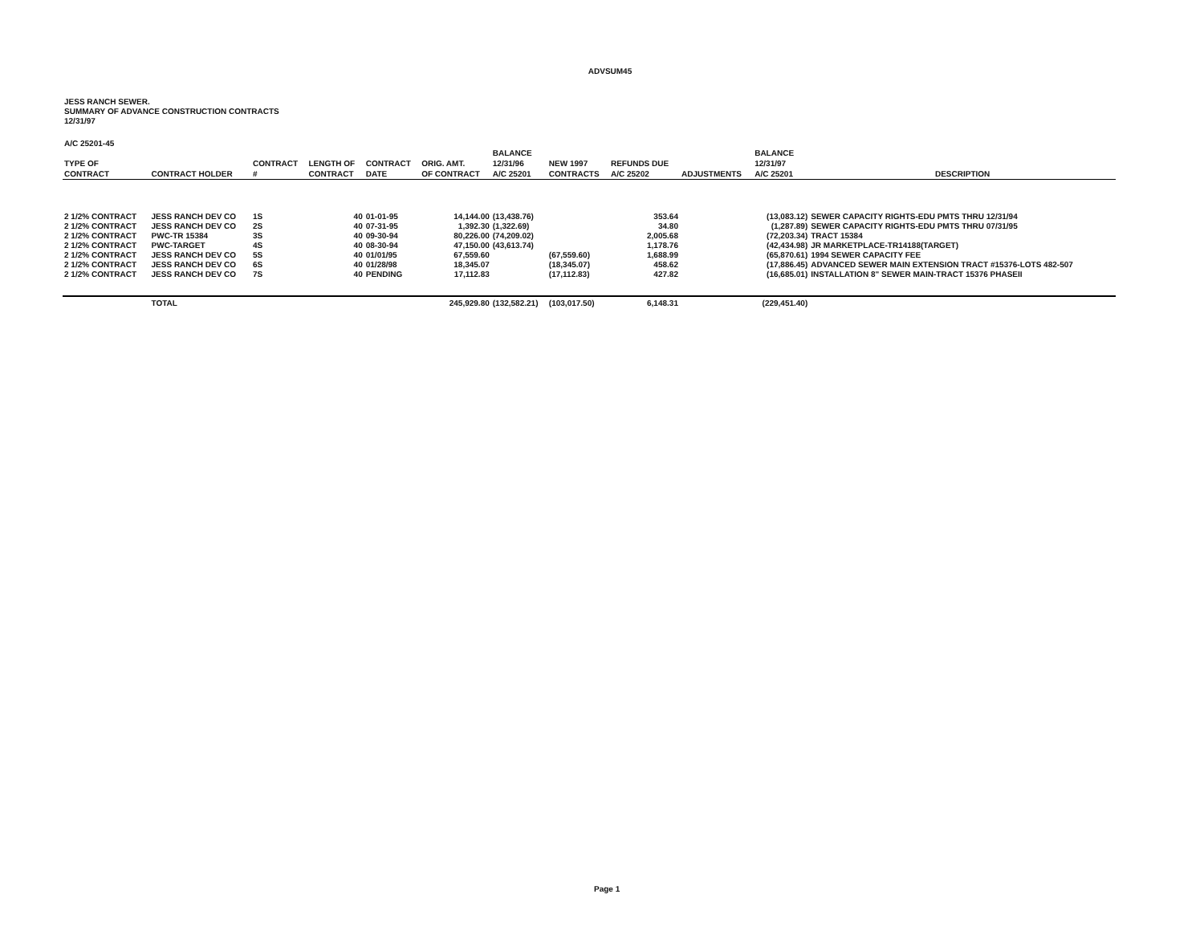ADVSUM45
JESS RANCH SEWER.
SUMMARY OF ADVANCE CONSTRUCTION CONTRACTS
12/31/97
A/C 25201-45
| TYPE OF CONTRACT | CONTRACT HOLDER | CONTRACT # | LENGTH OF CONTRACT | CONTRACT DATE | ORIG. AMT. OF CONTRACT | BALANCE 12/31/96 A/C 25201 | NEW 1997 CONTRACTS | REFUNDS DUE A/C 25202 | ADJUSTMENTS | BALANCE 12/31/97 A/C 25201 | DESCRIPTION |
| --- | --- | --- | --- | --- | --- | --- | --- | --- | --- | --- | --- |
| 2 1/2% CONTRACT | JESS RANCH DEV CO | 1S | 40 | 01-01-95 | 14,144.00 | (13,438.76) | | 353.64 | | (13,083.12) | SEWER CAPACITY RIGHTS-EDU PMTS THRU 12/31/94 |
| 2 1/2% CONTRACT | JESS RANCH DEV CO | 2S | 40 | 07-31-95 | 1,392.30 | (1,322.69) | | 34.80 | | (1,287.89) | SEWER CAPACITY RIGHTS-EDU PMTS THRU 07/31/95 |
| 2 1/2% CONTRACT | PWC-TR 15384 | 3S | 40 | 09-30-94 | 80,226.00 | (74,209.02) | | 2,005.68 | | (72,203.34) | TRACT 15384 |
| 2 1/2% CONTRACT | PWC-TARGET | 4S | 40 | 08-30-94 | 47,150.00 | (43,613.74) | | 1,178.76 | | (42,434.98) | JR MARKETPLACE-TR14188(TARGET) |
| 2 1/2% CONTRACT | JESS RANCH DEV CO | 5S | 40 | 01/01/95 | 67,559.60 | | (67,559.60) | 1,688.99 | | (65,870.61) | 1994 SEWER CAPACITY FEE |
| 2 1/2% CONTRACT | JESS RANCH DEV CO | 6S | 40 | 01/28/98 | 18,345.07 | | (18,345.07) | 458.62 | | (17,886.45) | ADVANCED SEWER MAIN EXTENSION TRACT #15376-LOTS 482-507 |
| 2 1/2% CONTRACT | JESS RANCH DEV CO | 7S | 40 | PENDING | 17,112.83 | | (17,112.83) | 427.82 | | (16,685.01) | INSTALLATION 8" SEWER MAIN-TRACT 15376 PHASEII |
| | TOTAL | | | | 245,929.80 | (132,582.21) | (103,017.50) | 6,148.31 | | (229,451.40) | |
Page 1